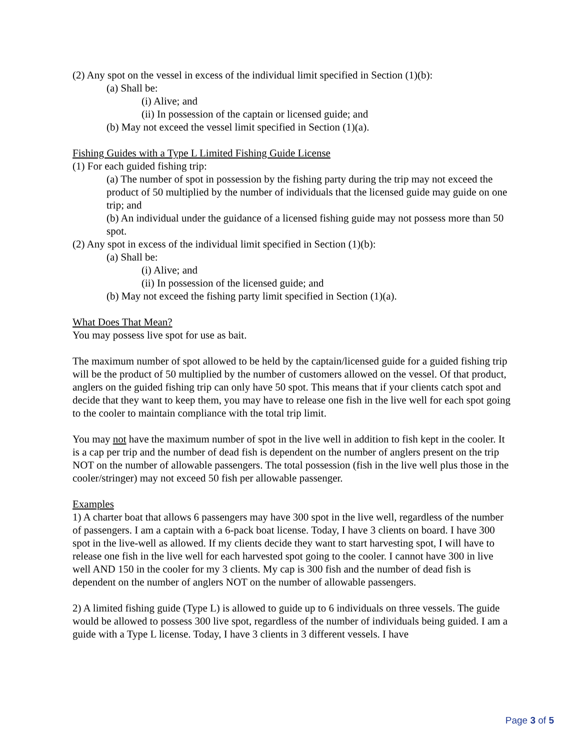(2) Any spot on the vessel in excess of the individual limit specified in Section (1)(b):
(a) Shall be:
(i) Alive; and
(ii) In possession of the captain or licensed guide; and
(b) May not exceed the vessel limit specified in Section (1)(a).
Fishing Guides with a Type L Limited Fishing Guide License
(1) For each guided fishing trip:
(a) The number of spot in possession by the fishing party during the trip may not exceed the product of 50 multiplied by the number of individuals that the licensed guide may guide on one trip; and
(b) An individual under the guidance of a licensed fishing guide may not possess more than 50 spot.
(2) Any spot in excess of the individual limit specified in Section (1)(b):
(a) Shall be:
(i) Alive; and
(ii) In possession of the licensed guide; and
(b) May not exceed the fishing party limit specified in Section (1)(a).
What Does That Mean?
You may possess live spot for use as bait.
The maximum number of spot allowed to be held by the captain/licensed guide for a guided fishing trip will be the product of 50 multiplied by the number of customers allowed on the vessel. Of that product, anglers on the guided fishing trip can only have 50 spot. This means that if your clients catch spot and decide that they want to keep them, you may have to release one fish in the live well for each spot going to the cooler to maintain compliance with the total trip limit.
You may not have the maximum number of spot in the live well in addition to fish kept in the cooler. It is a cap per trip and the number of dead fish is dependent on the number of anglers present on the trip NOT on the number of allowable passengers. The total possession (fish in the live well plus those in the cooler/stringer) may not exceed 50 fish per allowable passenger.
Examples
1) A charter boat that allows 6 passengers may have 300 spot in the live well, regardless of the number of passengers. I am a captain with a 6-pack boat license. Today, I have 3 clients on board. I have 300 spot in the live-well as allowed. If my clients decide they want to start harvesting spot, I will have to release one fish in the live well for each harvested spot going to the cooler. I cannot have 300 in live well AND 150 in the cooler for my 3 clients. My cap is 300 fish and the number of dead fish is dependent on the number of anglers NOT on the number of allowable passengers.
2) A limited fishing guide (Type L) is allowed to guide up to 6 individuals on three vessels. The guide would be allowed to possess 300 live spot, regardless of the number of individuals being guided. I am a guide with a Type L license. Today, I have 3 clients in 3 different vessels. I have
Page 3 of 5